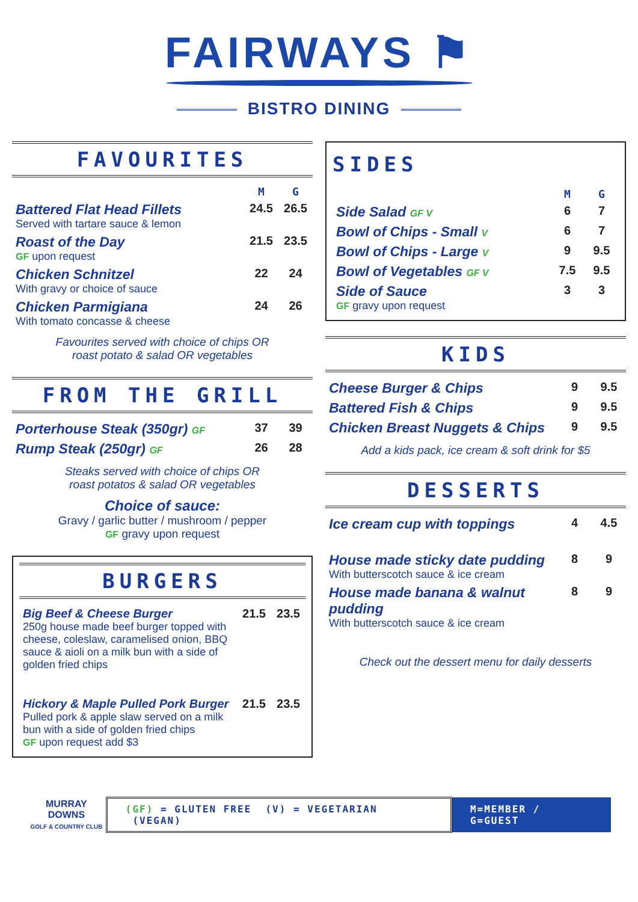FAIRWAYS ⚑
BISTRO DINING
FAVOURITES
| | M | G |
| --- | --- | --- |
| Battered Flat Head Fillets Served with tartare sauce & lemon | 24.5 | 26.5 |
| Roast of the Day GF upon request | 21.5 | 23.5 |
| Chicken Schnitzel With gravy or choice of sauce | 22 | 24 |
| Chicken Parmigiana With tomato concasse & cheese | 24 | 26 |
Favourites served with choice of chips OR
roast potato & salad OR vegetables
FROM THE GRILL
| Porterhouse Steak (350gr) GF | 37 | 39 |
| Rump Steak (250gr) GF | 26 | 28 |
Steaks served with choice of chips OR
roast potatos & salad OR vegetables
Choice of sauce:
Gravy / garlic butter / mushroom / pepper
GF gravy upon request
BURGERS
| Big Beef & Cheese Burger 250g house made beef burger topped with cheese, coleslaw, caramelised onion, BBQ sauce & aioli on a milk bun with a side of golden fried chips | 21.5 | 23.5 |
| Hickory & Maple Pulled Pork Burger Pulled pork & apple slaw served on a milk bun with a side of golden fried chips GF upon request add $3 | 21.5 | 23.5 |
SIDES
| | M | G |
| --- | --- | --- |
| Side Salad GF V | 6 | 7 |
| Bowl of Chips - Small V | 6 | 7 |
| Bowl of Chips - Large V | 9 | 9.5 |
| Bowl of Vegetables GF V | 7.5 | 9.5 |
| Side of Sauce GF gravy upon request | 3 | 3 |
KIDS
| Cheese Burger & Chips | 9 | 9.5 |
| Battered Fish & Chips | 9 | 9.5 |
| Chicken Breast Nuggets & Chips | 9 | 9.5 |
Add a kids pack, ice cream & soft drink for $5
DESSERTS
| Ice cream cup with toppings | 4 | 4.5 |
| House made sticky date pudding With butterscotch sauce & ice cream | 8 | 9 |
| House made banana & walnut pudding With butterscotch sauce & ice cream | 8 | 9 |
Check out the dessert menu for daily desserts
MURRAY DOWNS
GOLF & COUNTRY CLUB
(GF) = GLUTEN FREE (V) = VEGETARIAN (VEGAN)
M=MEMBER / G=GUEST